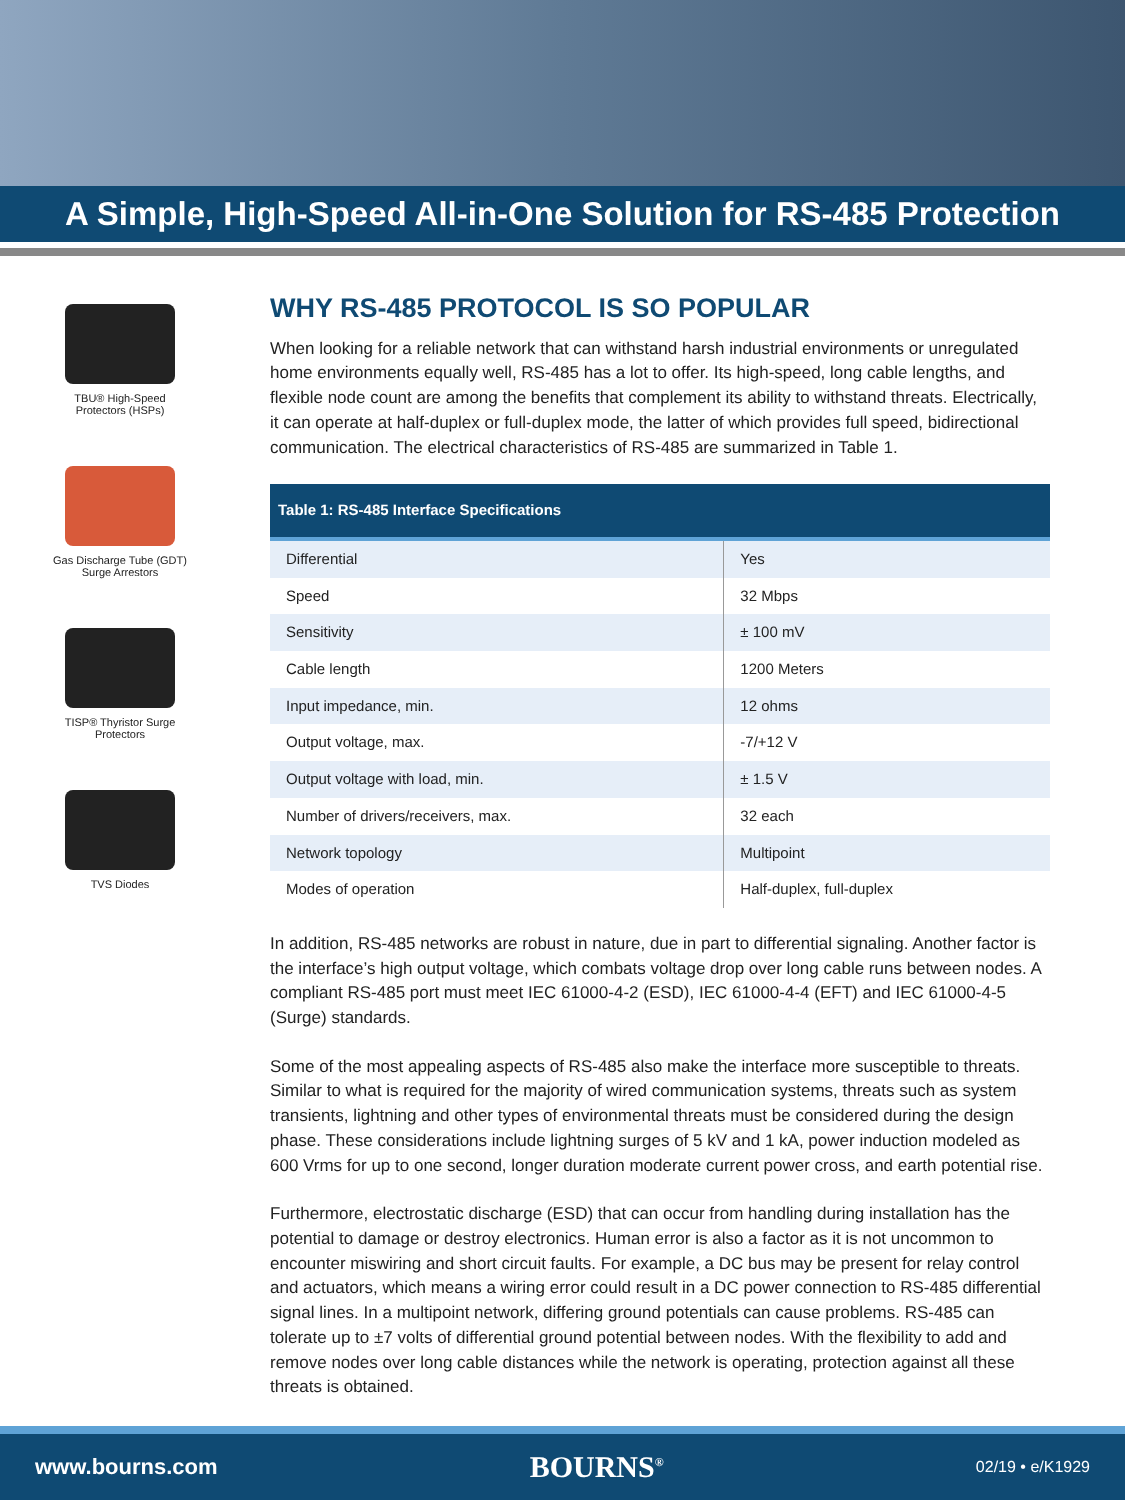A Simple, High-Speed All-in-One Solution for RS-485 Protection
TBU® High-Speed
Protectors (HSPs)
Gas Discharge Tube (GDT)
Surge Arrestors
TISP® Thyristor Surge
Protectors
TVS Diodes
WHY RS-485 PROTOCOL IS SO POPULAR
When looking for a reliable network that can withstand harsh industrial environments or unregulated home environments equally well, RS-485 has a lot to offer. Its high-speed, long cable lengths, and flexible node count are among the benefits that complement its ability to withstand threats. Electrically, it can operate at half-duplex or full-duplex mode, the latter of which provides full speed, bidirectional communication. The electrical characteristics of RS-485 are summarized in Table 1.
| Table 1: RS-485 Interface Specifications | |
| --- | --- |
| Differential | Yes |
| Speed | 32 Mbps |
| Sensitivity | ± 100 mV |
| Cable length | 1200 Meters |
| Input impedance, min. | 12 ohms |
| Output voltage, max. | -7/+12 V |
| Output voltage with load, min. | ± 1.5 V |
| Number of drivers/receivers, max. | 32 each |
| Network topology | Multipoint |
| Modes of operation | Half-duplex, full-duplex |
In addition, RS-485 networks are robust in nature, due in part to differential signaling. Another factor is the interface’s high output voltage, which combats voltage drop over long cable runs between nodes. A compliant RS-485 port must meet IEC 61000-4-2 (ESD), IEC 61000-4-4 (EFT) and IEC 61000-4-5 (Surge) standards.
Some of the most appealing aspects of RS-485 also make the interface more susceptible to threats. Similar to what is required for the majority of wired communication systems, threats such as system transients, lightning and other types of environmental threats must be considered during the design phase. These considerations include lightning surges of 5 kV and 1 kA, power induction modeled as 600 Vrms for up to one second, longer duration moderate current power cross, and earth potential rise.
Furthermore, electrostatic discharge (ESD) that can occur from handling during installation has the potential to damage or destroy electronics. Human error is also a factor as it is not uncommon to encounter miswiring and short circuit faults. For example, a DC bus may be present for relay control and actuators, which means a wiring error could result in a DC power connection to RS-485 differential signal lines. In a multipoint network, differing ground potentials can cause problems. RS-485 can tolerate up to ±7 volts of differential ground potential between nodes. With the flexibility to add and remove nodes over long cable distances while the network is operating, protection against all these threats is obtained.
www.bourns.com BOURNS<sup>®</sup> 02/19 • e/K1929